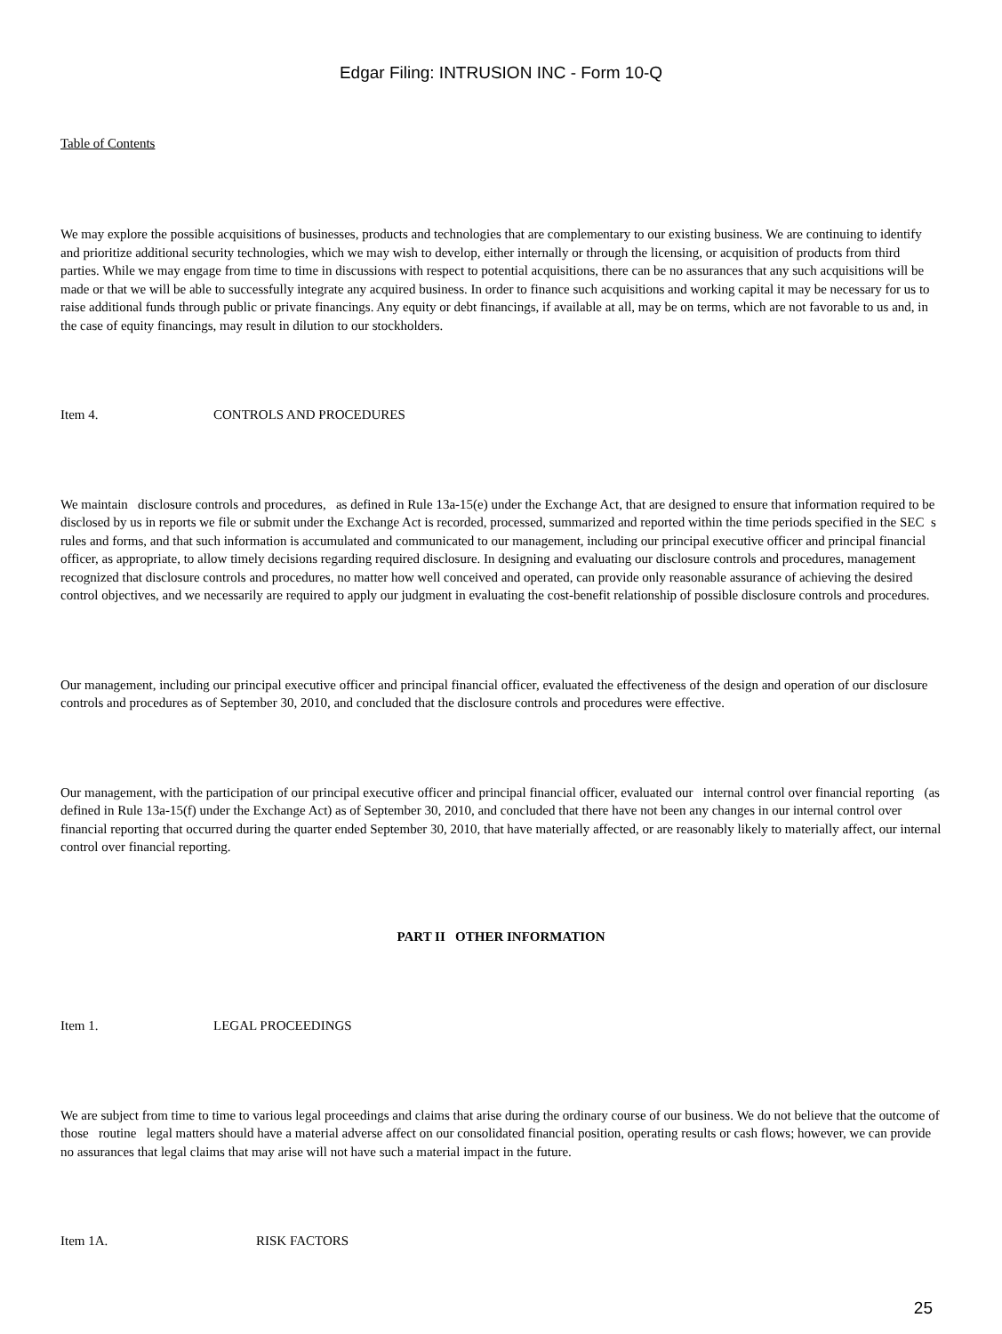Edgar Filing: INTRUSION INC - Form 10-Q
Table of Contents
We may explore the possible acquisitions of businesses, products and technologies that are complementary to our existing business. We are continuing to identify and prioritize additional security technologies, which we may wish to develop, either internally or through the licensing, or acquisition of products from third parties. While we may engage from time to time in discussions with respect to potential acquisitions, there can be no assurances that any such acquisitions will be made or that we will be able to successfully integrate any acquired business. In order to finance such acquisitions and working capital it may be necessary for us to raise additional funds through public or private financings. Any equity or debt financings, if available at all, may be on terms, which are not favorable to us and, in the case of equity financings, may result in dilution to our stockholders.
Item 4. CONTROLS AND PROCEDURES
We maintain disclosure controls and procedures, as defined in Rule 13a-15(e) under the Exchange Act, that are designed to ensure that information required to be disclosed by us in reports we file or submit under the Exchange Act is recorded, processed, summarized and reported within the time periods specified in the SEC s rules and forms, and that such information is accumulated and communicated to our management, including our principal executive officer and principal financial officer, as appropriate, to allow timely decisions regarding required disclosure. In designing and evaluating our disclosure controls and procedures, management recognized that disclosure controls and procedures, no matter how well conceived and operated, can provide only reasonable assurance of achieving the desired control objectives, and we necessarily are required to apply our judgment in evaluating the cost-benefit relationship of possible disclosure controls and procedures.
Our management, including our principal executive officer and principal financial officer, evaluated the effectiveness of the design and operation of our disclosure controls and procedures as of September 30, 2010, and concluded that the disclosure controls and procedures were effective.
Our management, with the participation of our principal executive officer and principal financial officer, evaluated our internal control over financial reporting (as defined in Rule 13a-15(f) under the Exchange Act) as of September 30, 2010, and concluded that there have not been any changes in our internal control over financial reporting that occurred during the quarter ended September 30, 2010, that have materially affected, or are reasonably likely to materially affect, our internal control over financial reporting.
PART II OTHER INFORMATION
Item 1. LEGAL PROCEEDINGS
We are subject from time to time to various legal proceedings and claims that arise during the ordinary course of our business. We do not believe that the outcome of those routine legal matters should have a material adverse affect on our consolidated financial position, operating results or cash flows; however, we can provide no assurances that legal claims that may arise will not have such a material impact in the future.
Item 1A. RISK FACTORS
25